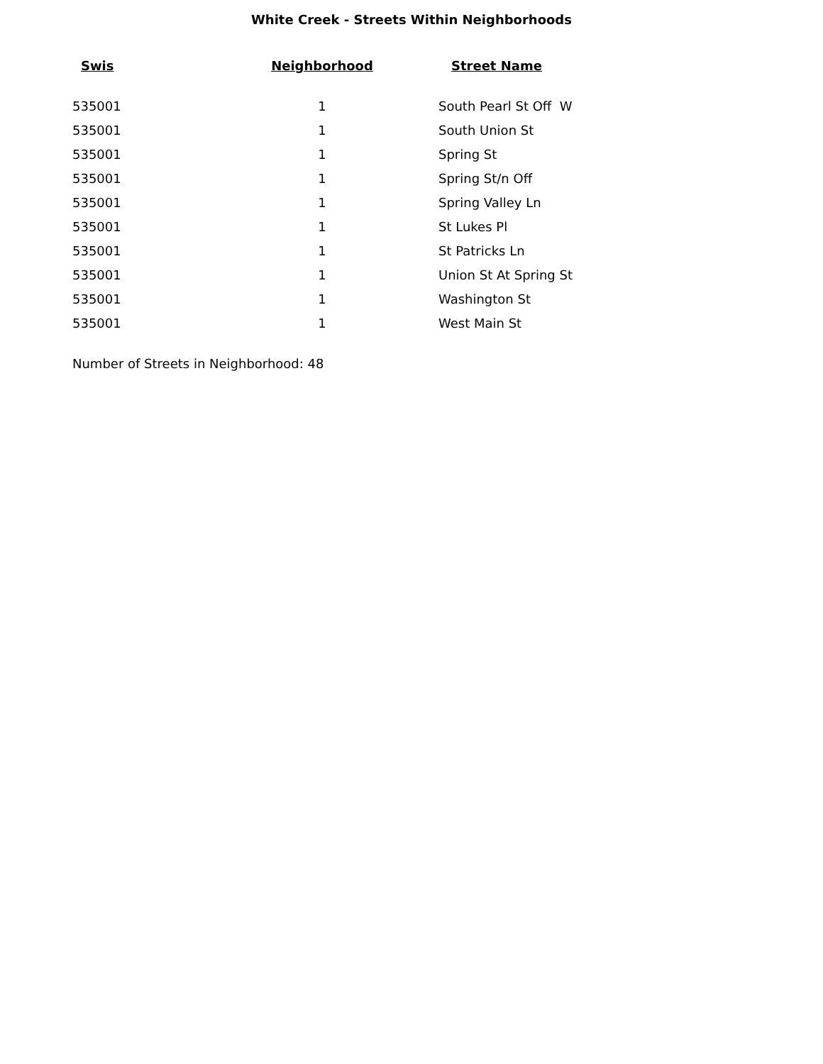White Creek - Streets Within Neighborhoods
| Swis | Neighborhood | Street Name |
| --- | --- | --- |
| 535001 | 1 | South Pearl St Off W |
| 535001 | 1 | South Union St |
| 535001 | 1 | Spring St |
| 535001 | 1 | Spring St/n Off |
| 535001 | 1 | Spring Valley Ln |
| 535001 | 1 | St Lukes Pl |
| 535001 | 1 | St Patricks Ln |
| 535001 | 1 | Union St At Spring St |
| 535001 | 1 | Washington St |
| 535001 | 1 | West Main St |
Number of Streets in Neighborhood: 48